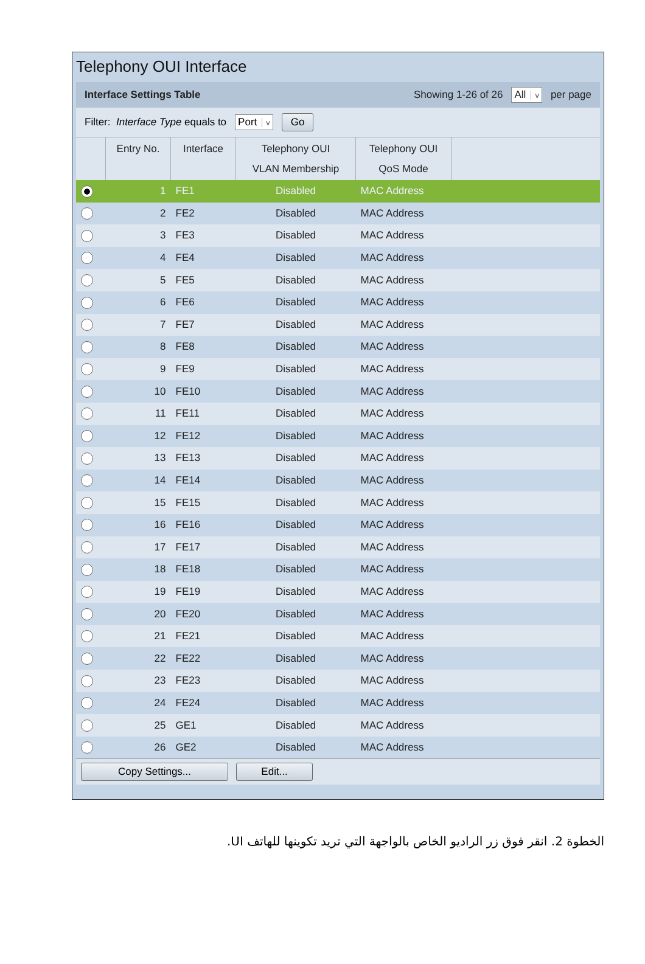Telephony OUI Interface
Interface Settings Table Showing 1-26 of 26 All v per page
Filter: Interface Type equals to Port v Go
| | Entry No. | Interface | Telephony OUI VLAN Membership | Telephony OUI QoS Mode | |
| --- | --- | --- | --- | --- | --- |
| | 1 | FE1 | Disabled | MAC Address | |
| | 2 | FE2 | Disabled | MAC Address | |
| | 3 | FE3 | Disabled | MAC Address | |
| | 4 | FE4 | Disabled | MAC Address | |
| | 5 | FE5 | Disabled | MAC Address | |
| | 6 | FE6 | Disabled | MAC Address | |
| | 7 | FE7 | Disabled | MAC Address | |
| | 8 | FE8 | Disabled | MAC Address | |
| | 9 | FE9 | Disabled | MAC Address | |
| | 10 | FE10 | Disabled | MAC Address | |
| | 11 | FE11 | Disabled | MAC Address | |
| | 12 | FE12 | Disabled | MAC Address | |
| | 13 | FE13 | Disabled | MAC Address | |
| | 14 | FE14 | Disabled | MAC Address | |
| | 15 | FE15 | Disabled | MAC Address | |
| | 16 | FE16 | Disabled | MAC Address | |
| | 17 | FE17 | Disabled | MAC Address | |
| | 18 | FE18 | Disabled | MAC Address | |
| | 19 | FE19 | Disabled | MAC Address | |
| | 20 | FE20 | Disabled | MAC Address | |
| | 21 | FE21 | Disabled | MAC Address | |
| | 22 | FE22 | Disabled | MAC Address | |
| | 23 | FE23 | Disabled | MAC Address | |
| | 24 | FE24 | Disabled | MAC Address | |
| | 25 | GE1 | Disabled | MAC Address | |
| | 26 | GE2 | Disabled | MAC Address | |
Copy Settings... Edit...
الخطوة 2. انقر فوق زر الراديو الخاص بالواجهة التي تريد تكوينها للهاتف UI.